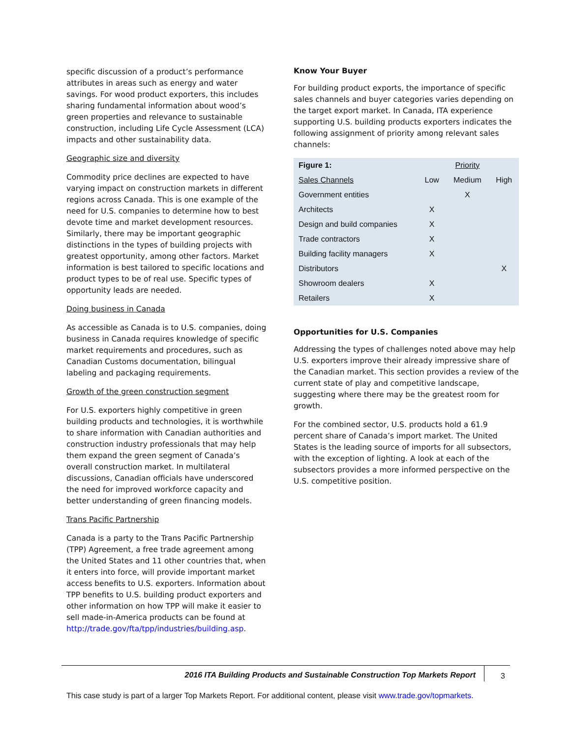specific discussion of a product’s performance attributes in areas such as energy and water savings. For wood product exporters, this includes sharing fundamental information about wood’s green properties and relevance to sustainable construction, including Life Cycle Assessment (LCA) impacts and other sustainability data.
Geographic size and diversity
Commodity price declines are expected to have varying impact on construction markets in different regions across Canada. This is one example of the need for U.S. companies to determine how to best devote time and market development resources. Similarly, there may be important geographic distinctions in the types of building projects with greatest opportunity, among other factors. Market information is best tailored to specific locations and product types to be of real use. Specific types of opportunity leads are needed.
Doing business in Canada
As accessible as Canada is to U.S. companies, doing business in Canada requires knowledge of specific market requirements and procedures, such as Canadian Customs documentation, bilingual labeling and packaging requirements.
Growth of the green construction segment
For U.S. exporters highly competitive in green building products and technologies, it is worthwhile to share information with Canadian authorities and construction industry professionals that may help them expand the green segment of Canada’s overall construction market. In multilateral discussions, Canadian officials have underscored the need for improved workforce capacity and better understanding of green financing models.
Trans Pacific Partnership
Canada is a party to the Trans Pacific Partnership (TPP) Agreement, a free trade agreement among the United States and 11 other countries that, when it enters into force, will provide important market access benefits to U.S. exporters. Information about TPP benefits to U.S. building product exporters and other information on how TPP will make it easier to sell made-in-America products can be found at http://trade.gov/fta/tpp/industries/building.asp.
Know Your Buyer
For building product exports, the importance of specific sales channels and buyer categories varies depending on the target export market. In Canada, ITA experience supporting U.S. building products exporters indicates the following assignment of priority among relevant sales channels:
| Figure 1: | | Priority | |
| --- | --- | --- | --- |
| Sales Channels | Low | Medium | High |
| Government entities | | X | |
| Architects | X | | |
| Design and build companies | X | | |
| Trade contractors | X | | |
| Building facility managers | X | | |
| Distributors | | | X |
| Showroom dealers | X | | |
| Retailers | X | | |
Opportunities for U.S. Companies
Addressing the types of challenges noted above may help U.S. exporters improve their already impressive share of the Canadian market. This section provides a review of the current state of play and competitive landscape, suggesting where there may be the greatest room for growth.
For the combined sector, U.S. products hold a 61.9 percent share of Canada’s import market. The United States is the leading source of imports for all subsectors, with the exception of lighting. A look at each of the subsectors provides a more informed perspective on the U.S. competitive position.
2016 ITA Building Products and Sustainable Construction Top Markets Report
3
This case study is part of a larger Top Markets Report. For additional content, please visit www.trade.gov/topmarkets.